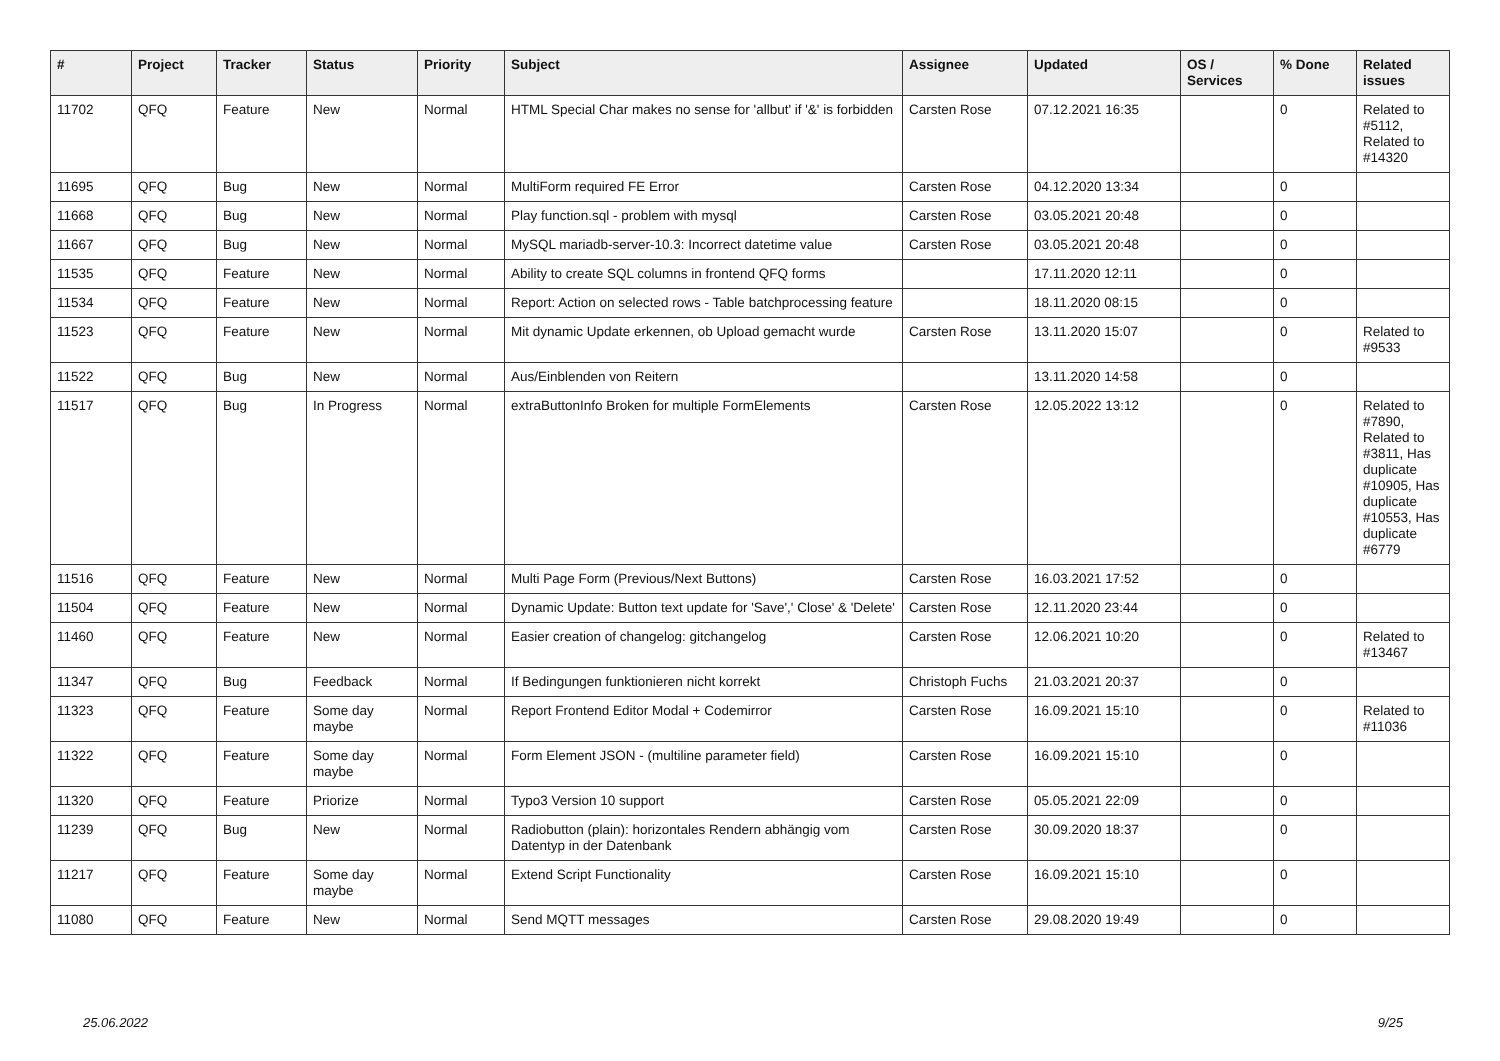| # | Project | Tracker | Status | Priority | Subject | Assignee | Updated | OS / Services | % Done | Related issues |
| --- | --- | --- | --- | --- | --- | --- | --- | --- | --- | --- |
| 11702 | QFQ | Feature | New | Normal | HTML Special Char makes no sense for 'allbut' if '&' is forbidden | Carsten Rose | 07.12.2021 16:35 | | 0 | Related to #5112, Related to #14320 |
| 11695 | QFQ | Bug | New | Normal | MultiForm required FE Error | Carsten Rose | 04.12.2020 13:34 | | 0 | |
| 11668 | QFQ | Bug | New | Normal | Play function.sql - problem with mysql | Carsten Rose | 03.05.2021 20:48 | | 0 | |
| 11667 | QFQ | Bug | New | Normal | MySQL mariadb-server-10.3: Incorrect datetime value | Carsten Rose | 03.05.2021 20:48 | | 0 | |
| 11535 | QFQ | Feature | New | Normal | Ability to create SQL columns in frontend QFQ forms | | 17.11.2020 12:11 | | 0 | |
| 11534 | QFQ | Feature | New | Normal | Report: Action on selected rows - Table batchprocessing feature | | 18.11.2020 08:15 | | 0 | |
| 11523 | QFQ | Feature | New | Normal | Mit dynamic Update erkennen, ob Upload gemacht wurde | Carsten Rose | 13.11.2020 15:07 | | 0 | Related to #9533 |
| 11522 | QFQ | Bug | New | Normal | Aus/Einblenden von Reitern | | 13.11.2020 14:58 | | 0 | |
| 11517 | QFQ | Bug | In Progress | Normal | extraButtonInfo Broken for multiple FormElements | Carsten Rose | 12.05.2022 13:12 | | 0 | Related to #7890, Related to #3811, Has duplicate #10905, Has duplicate #10553, Has duplicate #6779 |
| 11516 | QFQ | Feature | New | Normal | Multi Page Form (Previous/Next Buttons) | Carsten Rose | 16.03.2021 17:52 | | 0 | |
| 11504 | QFQ | Feature | New | Normal | Dynamic Update: Button text update for 'Save',' Close' & 'Delete' | Carsten Rose | 12.11.2020 23:44 | | 0 | |
| 11460 | QFQ | Feature | New | Normal | Easier creation of changelog: gitchangelog | Carsten Rose | 12.06.2021 10:20 | | 0 | Related to #13467 |
| 11347 | QFQ | Bug | Feedback | Normal | If Bedingungen funktionieren nicht korrekt | Christoph Fuchs | 21.03.2021 20:37 | | 0 | |
| 11323 | QFQ | Feature | Some day maybe | Normal | Report Frontend Editor Modal + Codemirror | Carsten Rose | 16.09.2021 15:10 | | 0 | Related to #11036 |
| 11322 | QFQ | Feature | Some day maybe | Normal | Form Element JSON - (multiline parameter field) | Carsten Rose | 16.09.2021 15:10 | | 0 | |
| 11320 | QFQ | Feature | Priorize | Normal | Typo3 Version 10 support | Carsten Rose | 05.05.2021 22:09 | | 0 | |
| 11239 | QFQ | Bug | New | Normal | Radiobutton (plain): horizontales Rendern abhängig vom Datentyp in der Datenbank | Carsten Rose | 30.09.2020 18:37 | | 0 | |
| 11217 | QFQ | Feature | Some day maybe | Normal | Extend Script Functionality | Carsten Rose | 16.09.2021 15:10 | | 0 | |
| 11080 | QFQ | Feature | New | Normal | Send MQTT messages | Carsten Rose | 29.08.2020 19:49 | | 0 | |
25.06.2022 9/25